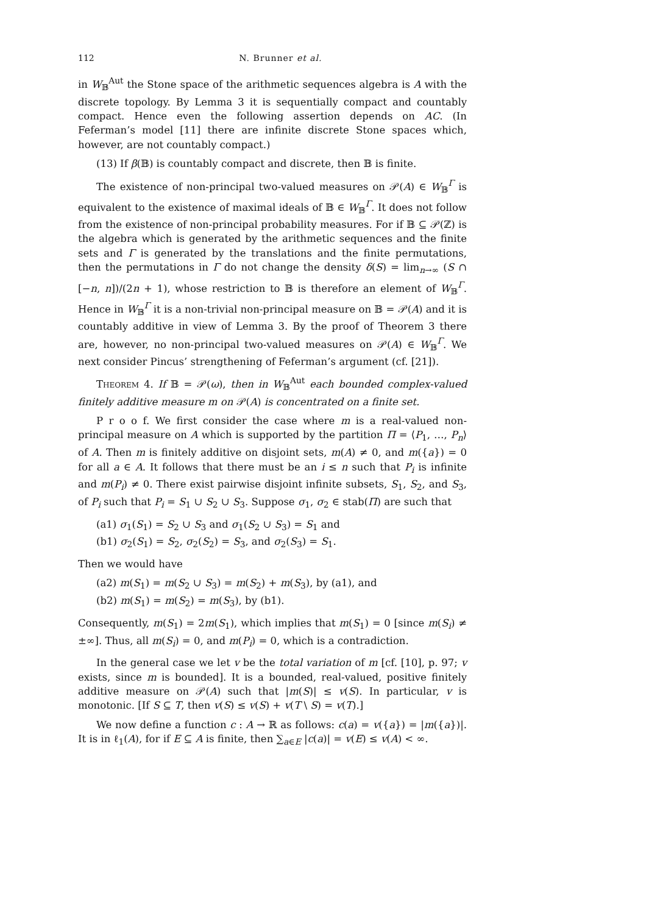112 N. Brunner et al.
in W<sub>𝔹</sub><sup>Aut</sup> the Stone space of the arithmetic sequences algebra is A with the discrete topology. By Lemma 3 it is sequentially compact and countably compact. Hence even the following assertion depends on AC. (In Feferman’s model [11] there are infinite discrete Stone spaces which, however, are not countably compact.)
(13) If β(𝔹) is countably compact and discrete, then 𝔹 is finite.
The existence of non-principal two-valued measures on 𝒫(A) ∈ W<sub>𝔹</sub><sup>Γ</sup> is equivalent to the existence of maximal ideals of 𝔹 ∈ W<sub>𝔹</sub><sup>Γ</sup>. It does not follow from the existence of non-principal probability measures. For if 𝔹 ⊆ 𝒫(ℤ) is the algebra which is generated by the arithmetic sequences and the finite sets and Γ is generated by the translations and the finite permutations, then the permutations in Γ do not change the density δ(S) = lim<sub>n→∞</sub> (S ∩ [−n, n])/(2n + 1), whose restriction to 𝔹 is therefore an element of W<sub>𝔹</sub><sup>Γ</sup>. Hence in W<sub>𝔹</sub><sup>Γ</sup> it is a non-trivial non-principal measure on 𝔹 = 𝒫(A) and it is countably additive in view of Lemma 3. By the proof of Theorem 3 there are, however, no non-principal two-valued measures on 𝒫(A) ∈ W<sub>𝔹</sub><sup>Γ</sup>. We next consider Pincus’ strengthening of Feferman’s argument (cf. [21]).
Theorem 4. If 𝔹 = 𝒫(ω), then in W<sub>𝔹</sub><sup>Aut</sup> each bounded complex-valued finitely additive measure m on 𝒫(A) is concentrated on a finite set.
P r o o f. We first consider the case where m is a real-valued non-principal measure on A which is supported by the partition Π = ⟨P<sub>1</sub>, …, P<sub>n</sub>⟩ of A. Then m is finitely additive on disjoint sets, m(A) ≠ 0, and m({a}) = 0 for all a ∈ A. It follows that there must be an i ≤ n such that P<sub>i</sub> is infinite and m(P<sub>i</sub>) ≠ 0. There exist pairwise disjoint infinite subsets, S<sub>1</sub>, S<sub>2</sub>, and S<sub>3</sub>, of P<sub>i</sub> such that P<sub>i</sub> = S<sub>1</sub> ∪ S<sub>2</sub> ∪ S<sub>3</sub>. Suppose σ<sub>1</sub>, σ<sub>2</sub> ∈ stab(Π) are such that
(a1) σ<sub>1</sub>(S<sub>1</sub>) = S<sub>2</sub> ∪ S<sub>3</sub> and σ<sub>1</sub>(S<sub>2</sub> ∪ S<sub>3</sub>) = S<sub>1</sub> and
(b1) σ<sub>2</sub>(S<sub>1</sub>) = S<sub>2</sub>, σ<sub>2</sub>(S<sub>2</sub>) = S<sub>3</sub>, and σ<sub>2</sub>(S<sub>3</sub>) = S<sub>1</sub>.
Then we would have
(a2) m(S<sub>1</sub>) = m(S<sub>2</sub> ∪ S<sub>3</sub>) = m(S<sub>2</sub>) + m(S<sub>3</sub>), by (a1), and
(b2) m(S<sub>1</sub>) = m(S<sub>2</sub>) = m(S<sub>3</sub>), by (b1).
Consequently, m(S<sub>1</sub>) = 2m(S<sub>1</sub>), which implies that m(S<sub>1</sub>) = 0 [since m(S<sub>i</sub>) ≠ ±∞]. Thus, all m(S<sub>i</sub>) = 0, and m(P<sub>i</sub>) = 0, which is a contradiction.
In the general case we let v be the total variation of m [cf. [10], p. 97; v exists, since m is bounded]. It is a bounded, real-valued, positive finitely additive measure on 𝒫(A) such that |m(S)| ≤ v(S). In particular, v is monotonic. [If S ⊆ T, then v(S) ≤ v(S) + v(T \ S) = v(T).]
We now define a function c : A → ℝ as follows: c(a) = v({a}) = |m({a})|. It is in ℓ<sub>1</sub>(A), for if E ⊆ A is finite, then ∑<sub>a∈E</sub> |c(a)| = v(E) ≤ v(A) < ∞.